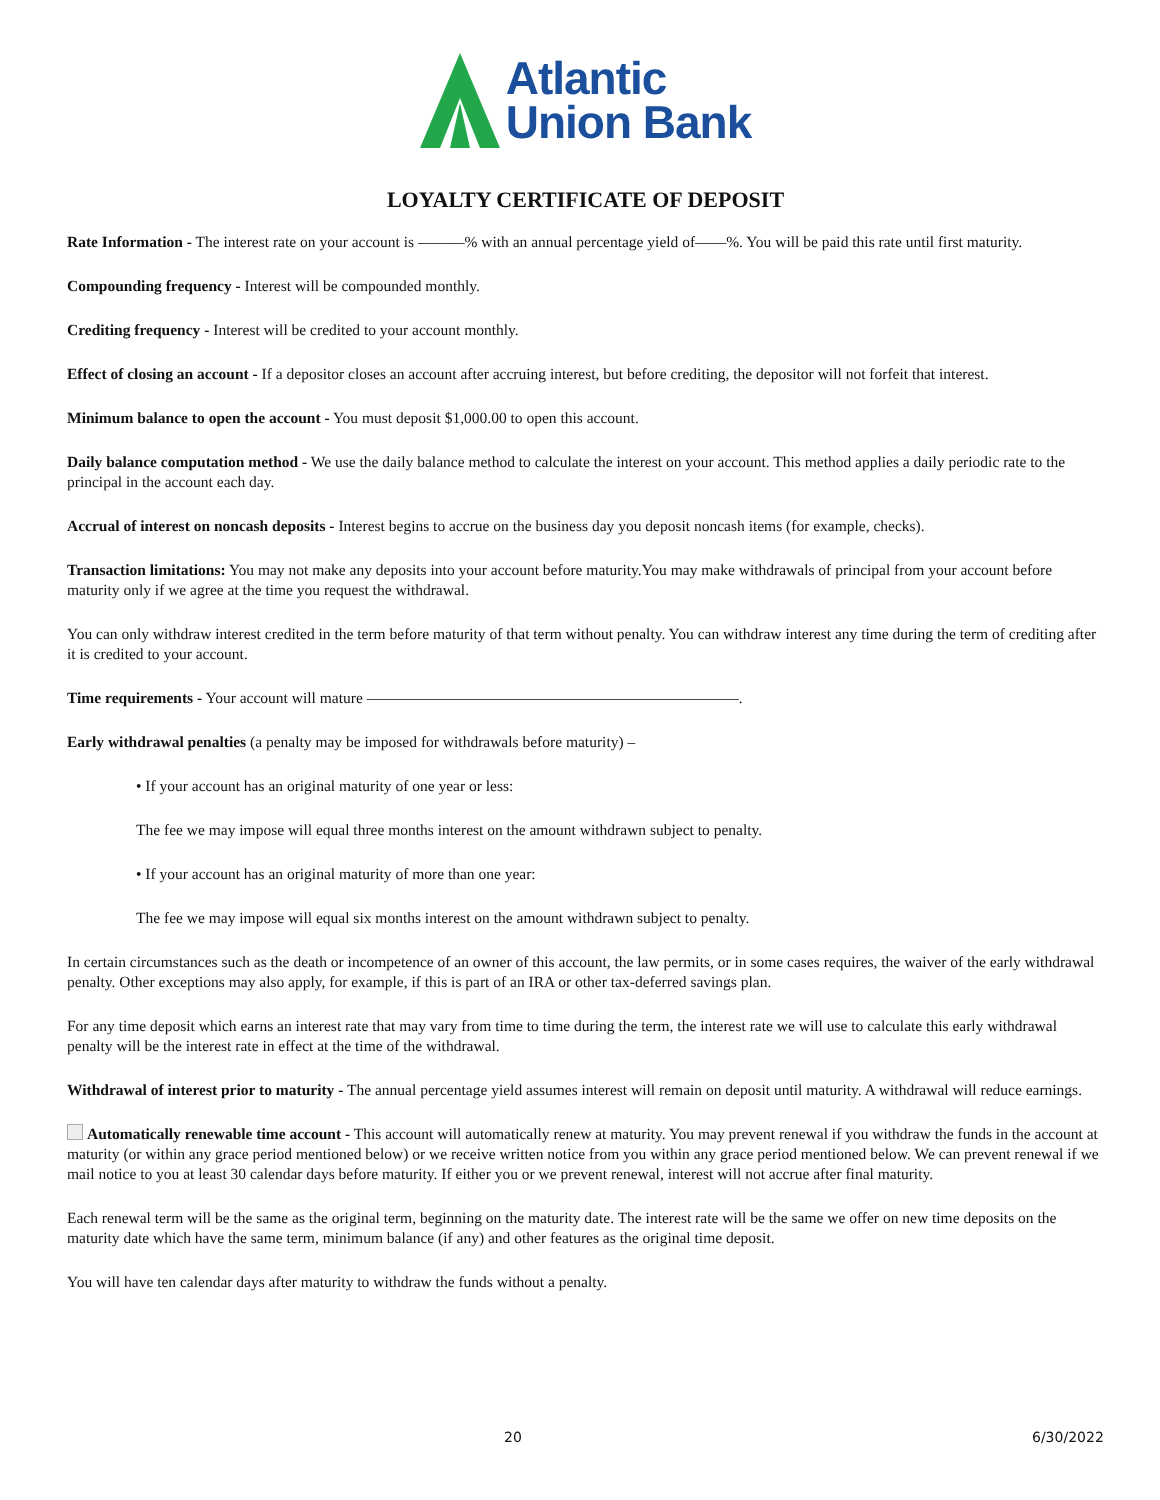Atlantic
Union Bank
LOYALTY CERTIFICATE OF DEPOSIT
Rate Information - The interest rate on your account is ———% with an annual percentage yield of——%. You will be paid this rate until first maturity.
Compounding frequency - Interest will be compounded monthly.
Crediting frequency - Interest will be credited to your account monthly.
Effect of closing an account - If a depositor closes an account after accruing interest, but before crediting, the depositor will not forfeit that interest.
Minimum balance to open the account - You must deposit $1,000.00 to open this account.
Daily balance computation method - We use the daily balance method to calculate the interest on your account. This method applies a daily periodic rate to the principal in the account each day.
Accrual of interest on noncash deposits - Interest begins to accrue on the business day you deposit noncash items (for example, checks).
Transaction limitations: You may not make any deposits into your account before maturity.You may make withdrawals of principal from your account before maturity only if we agree at the time you request the withdrawal.
You can only withdraw interest credited in the term before maturity of that term without penalty. You can withdraw interest any time during the term of crediting after it is credited to your account.
Time requirements - Your account will mature ————————————————————————.
Early withdrawal penalties (a penalty may be imposed for withdrawals before maturity) –
• If your account has an original maturity of one year or less:
The fee we may impose will equal three months interest on the amount withdrawn subject to penalty.
• If your account has an original maturity of more than one year:
The fee we may impose will equal six months interest on the amount withdrawn subject to penalty.
In certain circumstances such as the death or incompetence of an owner of this account, the law permits, or in some cases requires, the waiver of the early withdrawal penalty. Other exceptions may also apply, for example, if this is part of an IRA or other tax-deferred savings plan.
For any time deposit which earns an interest rate that may vary from time to time during the term, the interest rate we will use to calculate this early withdrawal penalty will be the interest rate in effect at the time of the withdrawal.
Withdrawal of interest prior to maturity - The annual percentage yield assumes interest will remain on deposit until maturity. A withdrawal will reduce earnings.
Automatically renewable time account - This account will automatically renew at maturity. You may prevent renewal if you withdraw the funds in the account at maturity (or within any grace period mentioned below) or we receive written notice from you within any grace period mentioned below. We can prevent renewal if we mail notice to you at least 30 calendar days before maturity. If either you or we prevent renewal, interest will not accrue after final maturity.
Each renewal term will be the same as the original term, beginning on the maturity date. The interest rate will be the same we offer on new time deposits on the maturity date which have the same term, minimum balance (if any) and other features as the original time deposit.
You will have ten calendar days after maturity to withdraw the funds without a penalty.
20 6/30/2022